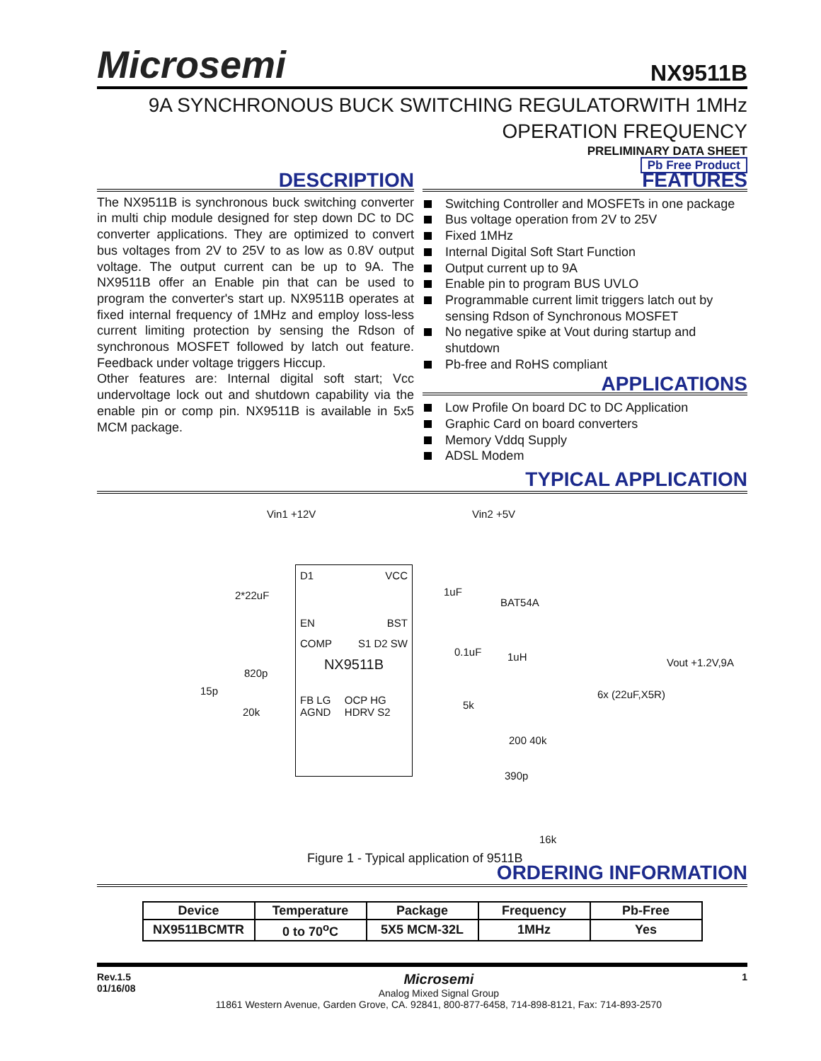Microsemi
NX9511B
9A SYNCHRONOUS BUCK SWITCHING REGULATORWITH 1MHz
OPERATION FREQUENCY
PRELIMINARY DATA SHEET
Pb Free Product
DESCRIPTION
The NX9511B is synchronous buck switching converter in multi chip module designed for step down DC to DC converter applications. They are optimized to convert bus voltages from 2V to 25V to as low as 0.8V output voltage. The output current can be up to 9A. The NX9511B offer an Enable pin that can be used to program the converter's start up. NX9511B operates at fixed internal frequency of 1MHz and employ loss-less current limiting protection by sensing the Rdson of synchronous MOSFET followed by latch out feature. Feedback under voltage triggers Hiccup.
Other features are: Internal digital soft start; Vcc undervoltage lock out and shutdown capability via the enable pin or comp pin. NX9511B is available in 5x5 MCM package.
FEATURES
Switching Controller and MOSFETs in one package
Bus voltage operation from 2V to 25V
Fixed 1MHz
Internal Digital Soft Start Function
Output current up to 9A
Enable pin to program BUS UVLO
Programmable current limit triggers latch out by sensing Rdson of Synchronous MOSFET
No negative spike at Vout during startup and shutdown
Pb-free and RoHS compliant
APPLICATIONS
Low Profile On board DC to DC Application
Graphic Card on board converters
Memory Vddq Supply
ADSL Modem
TYPICAL APPLICATION
D1 VCC
EN BST
COMP S1 D2 SW
NX9511B
FB LG AGND OCP HG HDRV S2
Vin1 +12V Vin2 +5V
2*22uF 1uF
BAT54A
0.1uF 1uH Vout +1.2V,9A
820p
15p
20k
5k
6x (22uF,X5R)
200 40k
390p
16k
Figure 1 - Typical application of 9511B
ORDERING INFORMATION
| Device | Temperature | Package | Frequency | Pb-Free |
| --- | --- | --- | --- | --- |
| NX9511BCMTR | 0 to 70<sup>o</sup>C | 5X5 MCM-32L | 1MHz | Yes |
Rev.1.5
01/16/08
Microsemi
Analog Mixed Signal Group
11861 Western Avenue, Garden Grove, CA. 92841, 800-877-6458, 714-898-8121, Fax: 714-893-2570
1